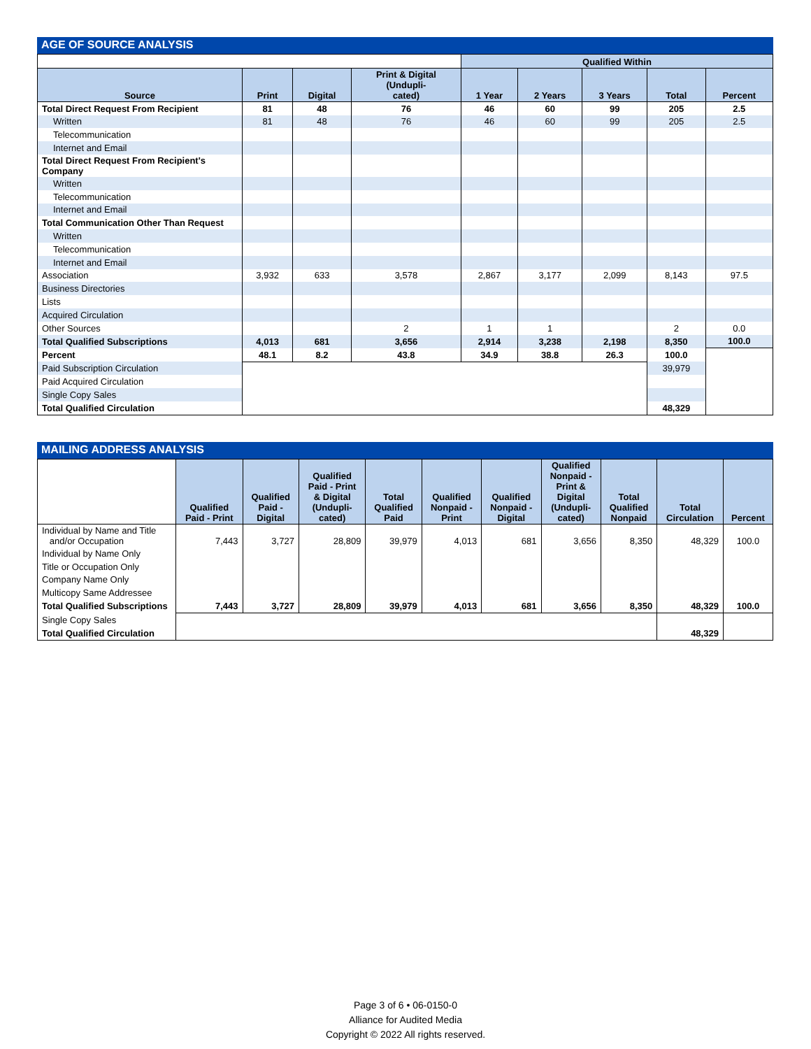AGE OF SOURCE ANALYSIS
| | | | | Qualified Within | | | | |
| --- | --- | --- | --- | --- | --- | --- | --- | --- |
| Source | Print | Digital | Print & Digital (Undupli- cated) | 1 Year | 2 Years | 3 Years | Total | Percent |
| Total Direct Request From Recipient | 81 | 48 | 76 | 46 | 60 | 99 | 205 | 2.5 |
| Written | 81 | 48 | 76 | 46 | 60 | 99 | 205 | 2.5 |
| Telecommunication | | | | | | | | |
| Internet and Email | | | | | | | | |
| Total Direct Request From Recipient's Company | | | | | | | | |
| Written | | | | | | | | |
| Telecommunication | | | | | | | | |
| Internet and Email | | | | | | | | |
| Total Communication Other Than Request | | | | | | | | |
| Written | | | | | | | | |
| Telecommunication | | | | | | | | |
| Internet and Email | | | | | | | | |
| Association | 3,932 | 633 | 3,578 | 2,867 | 3,177 | 2,099 | 8,143 | 97.5 |
| Business Directories | | | | | | | | |
| Lists | | | | | | | | |
| Acquired Circulation | | | | | | | | |
| Other Sources | | | 2 | 1 | 1 | | 2 | 0.0 |
| Total Qualified Subscriptions | 4,013 | 681 | 3,656 | 2,914 | 3,238 | 2,198 | 8,350 | 100.0 |
| Percent | 48.1 | 8.2 | 43.8 | 34.9 | 38.8 | 26.3 | 100.0 | |
| Paid Subscription Circulation | | | | | | | 39,979 | |
| Paid Acquired Circulation | | | | | | | | |
| Single Copy Sales | | | | | | | | |
| Total Qualified Circulation | | | | | | | 48,329 | |
MAILING ADDRESS ANALYSIS
| | Qualified Paid - Print | Qualified Paid - Digital | Qualified Paid - Print & Digital (Undupli- cated) | Total Qualified Paid | Qualified Nonpaid - Print | Qualified Nonpaid - Digital | Qualified Nonpaid - Print & Digital (Undupli- cated) | Total Qualified Nonpaid | Total Circulation | Percent |
| --- | --- | --- | --- | --- | --- | --- | --- | --- | --- | --- |
| Individual by Name and Title and/or Occupation | 7,443 | 3,727 | 28,809 | 39,979 | 4,013 | 681 | 3,656 | 8,350 | 48,329 | 100.0 |
| Individual by Name Only | | | | | | | | | | |
| Title or Occupation Only | | | | | | | | | | |
| Company Name Only | | | | | | | | | | |
| Multicopy Same Addressee | | | | | | | | | | |
| Total Qualified Subscriptions | 7,443 | 3,727 | 28,809 | 39,979 | 4,013 | 681 | 3,656 | 8,350 | 48,329 | 100.0 |
| Single Copy Sales | | | | | | | | | | |
| Total Qualified Circulation | | | | | | | | | 48,329 | |
Page 3 of 6 • 06-0150-0
Alliance for Audited Media
Copyright © 2022 All rights reserved.